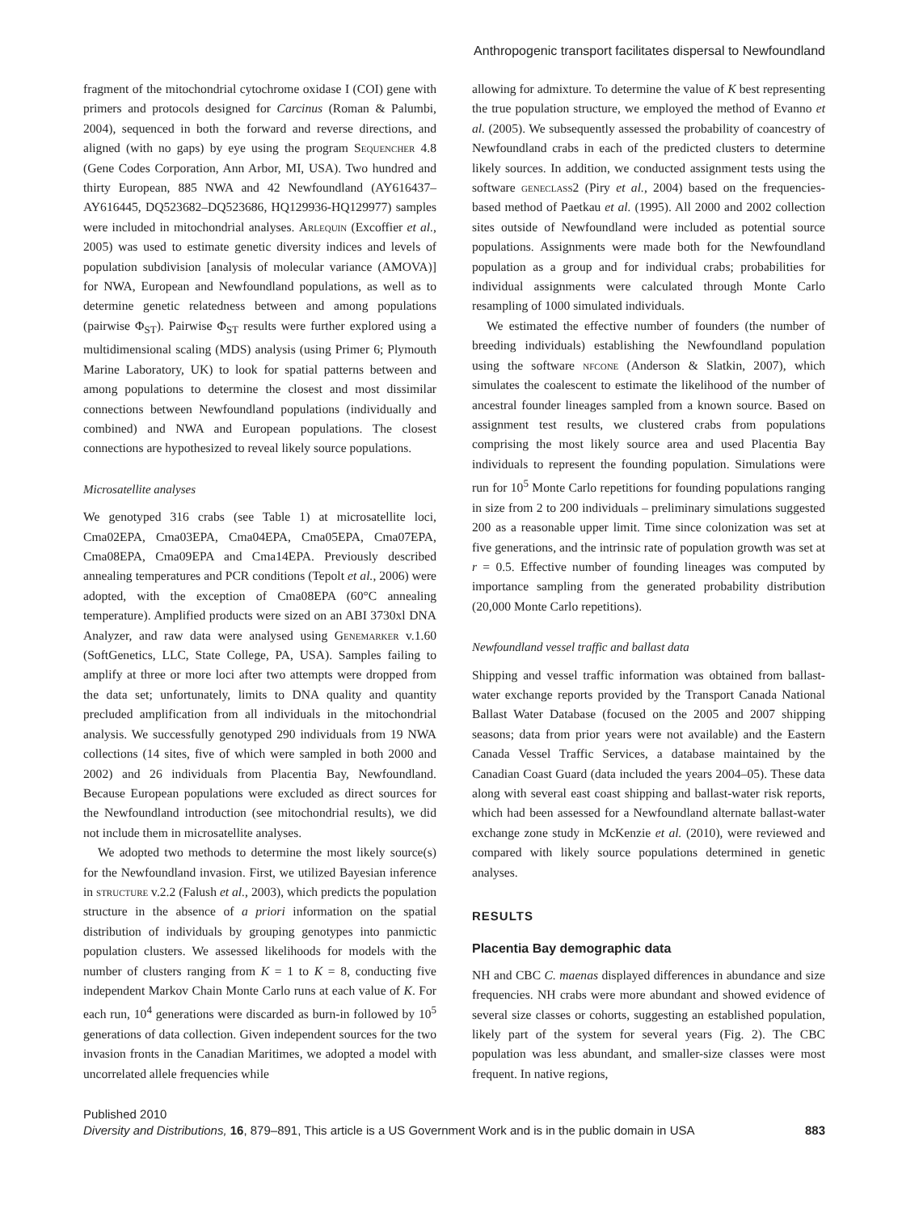Anthropogenic transport facilitates dispersal to Newfoundland
fragment of the mitochondrial cytochrome oxidase I (COI) gene with primers and protocols designed for Carcinus (Roman & Palumbi, 2004), sequenced in both the forward and reverse directions, and aligned (with no gaps) by eye using the program Sequencher 4.8 (Gene Codes Corporation, Ann Arbor, MI, USA). Two hundred and thirty European, 885 NWA and 42 Newfoundland (AY616437–AY616445, DQ523682–DQ523686, HQ129936-HQ129977) samples were included in mitochondrial analyses. Arlequin (Excoffier et al., 2005) was used to estimate genetic diversity indices and levels of population subdivision [analysis of molecular variance (AMOVA)] for NWA, European and Newfoundland populations, as well as to determine genetic relatedness between and among populations (pairwise Φ<sub>ST</sub>). Pairwise Φ<sub>ST</sub> results were further explored using a multidimensional scaling (MDS) analysis (using Primer 6; Plymouth Marine Laboratory, UK) to look for spatial patterns between and among populations to determine the closest and most dissimilar connections between Newfoundland populations (individually and combined) and NWA and European populations. The closest connections are hypothesized to reveal likely source populations.
Microsatellite analyses
We genotyped 316 crabs (see Table 1) at microsatellite loci, Cma02EPA, Cma03EPA, Cma04EPA, Cma05EPA, Cma07EPA, Cma08EPA, Cma09EPA and Cma14EPA. Previously described annealing temperatures and PCR conditions (Tepolt et al., 2006) were adopted, with the exception of Cma08EPA (60°C annealing temperature). Amplified products were sized on an ABI 3730xl DNA Analyzer, and raw data were analysed using Genemarker v.1.60 (SoftGenetics, LLC, State College, PA, USA). Samples failing to amplify at three or more loci after two attempts were dropped from the data set; unfortunately, limits to DNA quality and quantity precluded amplification from all individuals in the mitochondrial analysis. We successfully genotyped 290 individuals from 19 NWA collections (14 sites, five of which were sampled in both 2000 and 2002) and 26 individuals from Placentia Bay, Newfoundland. Because European populations were excluded as direct sources for the Newfoundland introduction (see mitochondrial results), we did not include them in microsatellite analyses.
We adopted two methods to determine the most likely source(s) for the Newfoundland invasion. First, we utilized Bayesian inference in structure v.2.2 (Falush et al., 2003), which predicts the population structure in the absence of a priori information on the spatial distribution of individuals by grouping genotypes into panmictic population clusters. We assessed likelihoods for models with the number of clusters ranging from K = 1 to K = 8, conducting five independent Markov Chain Monte Carlo runs at each value of K. For each run, 10<sup>4</sup> generations were discarded as burn-in followed by 10<sup>5</sup> generations of data collection. Given independent sources for the two invasion fronts in the Canadian Maritimes, we adopted a model with uncorrelated allele frequencies while
allowing for admixture. To determine the value of K best representing the true population structure, we employed the method of Evanno et al. (2005). We subsequently assessed the probability of coancestry of Newfoundland crabs in each of the predicted clusters to determine likely sources. In addition, we conducted assignment tests using the software geneclass2 (Piry et al., 2004) based on the frequencies-based method of Paetkau et al. (1995). All 2000 and 2002 collection sites outside of Newfoundland were included as potential source populations. Assignments were made both for the Newfoundland population as a group and for individual crabs; probabilities for individual assignments were calculated through Monte Carlo resampling of 1000 simulated individuals.
We estimated the effective number of founders (the number of breeding individuals) establishing the Newfoundland population using the software nfcone (Anderson & Slatkin, 2007), which simulates the coalescent to estimate the likelihood of the number of ancestral founder lineages sampled from a known source. Based on assignment test results, we clustered crabs from populations comprising the most likely source area and used Placentia Bay individuals to represent the founding population. Simulations were run for 10<sup>5</sup> Monte Carlo repetitions for founding populations ranging in size from 2 to 200 individuals – preliminary simulations suggested 200 as a reasonable upper limit. Time since colonization was set at five generations, and the intrinsic rate of population growth was set at r = 0.5. Effective number of founding lineages was computed by importance sampling from the generated probability distribution (20,000 Monte Carlo repetitions).
Newfoundland vessel traffic and ballast data
Shipping and vessel traffic information was obtained from ballast-water exchange reports provided by the Transport Canada National Ballast Water Database (focused on the 2005 and 2007 shipping seasons; data from prior years were not available) and the Eastern Canada Vessel Traffic Services, a database maintained by the Canadian Coast Guard (data included the years 2004–05). These data along with several east coast shipping and ballast-water risk reports, which had been assessed for a Newfoundland alternate ballast-water exchange zone study in McKenzie et al. (2010), were reviewed and compared with likely source populations determined in genetic analyses.
RESULTS
Placentia Bay demographic data
NH and CBC C. maenas displayed differences in abundance and size frequencies. NH crabs were more abundant and showed evidence of several size classes or cohorts, suggesting an established population, likely part of the system for several years (Fig. 2). The CBC population was less abundant, and smaller-size classes were most frequent. In native regions,
Published 2010
Diversity and Distributions, 16, 879–891, This article is a US Government Work and is in the public domain in USA 883